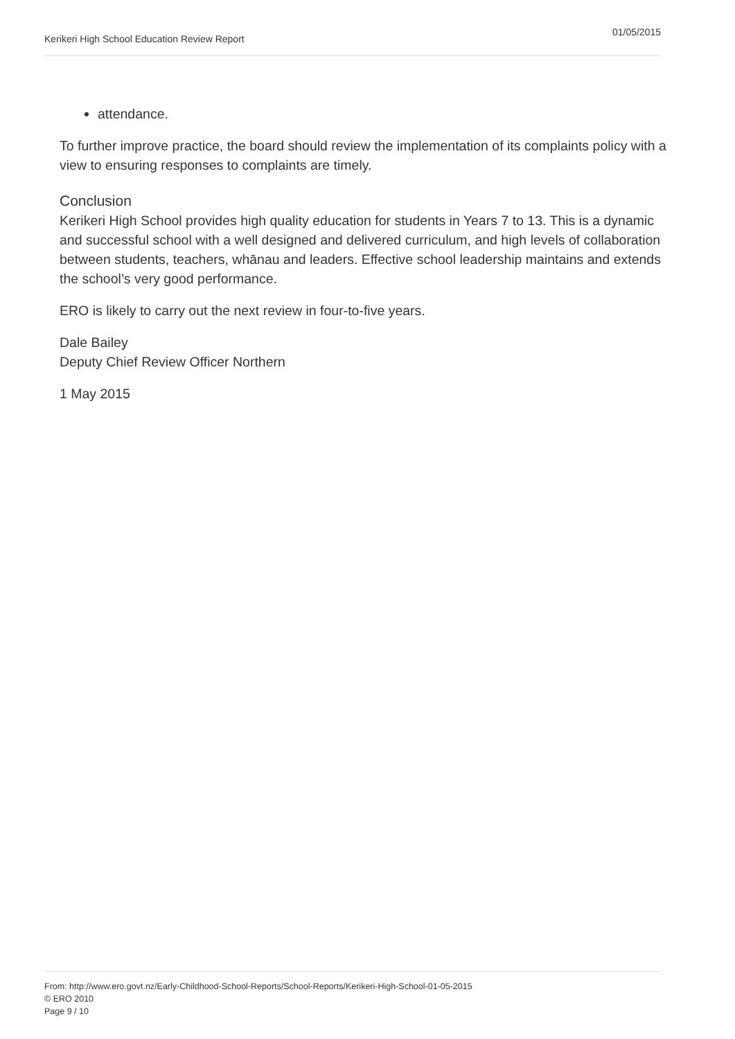Kerikeri High School Education Review Report 01/05/2015
attendance.
To further improve practice, the board should review the implementation of its complaints policy with a view to ensuring responses to complaints are timely.
Conclusion
Kerikeri High School provides high quality education for students in Years 7 to 13. This is a dynamic and successful school with a well designed and delivered curriculum, and high levels of collaboration between students, teachers, whānau and leaders. Effective school leadership maintains and extends the school’s very good performance.
ERO is likely to carry out the next review in four-to-five years.
Dale Bailey
Deputy Chief Review Officer Northern
1 May 2015
From: http://www.ero.govt.nz/Early-Childhood-School-Reports/School-Reports/Kerikeri-High-School-01-05-2015
© ERO 2010
Page 9 / 10